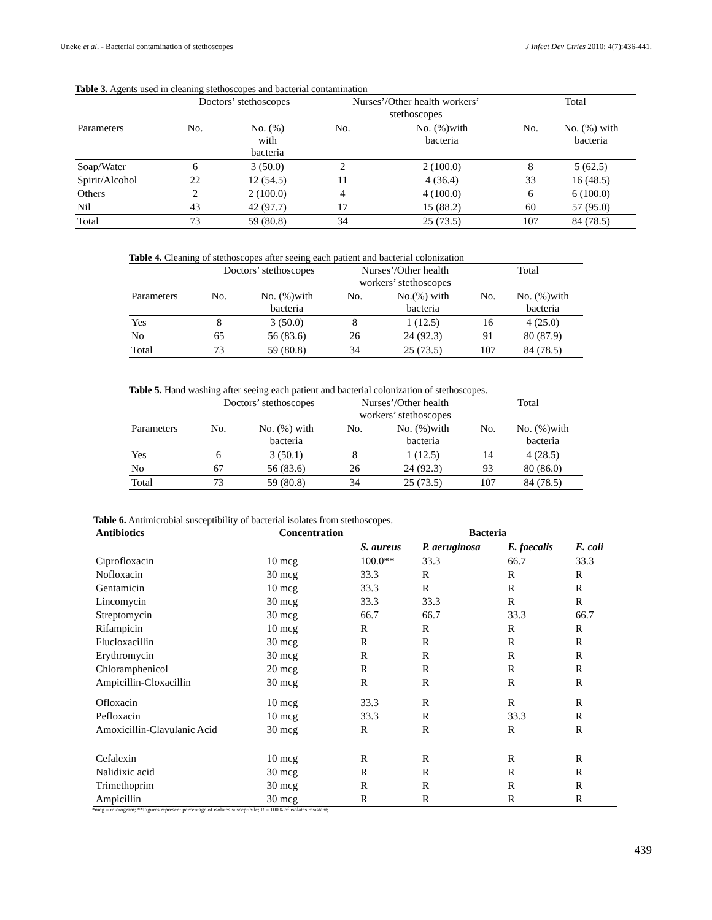Uneke et al. - Bacterial contamination of stethoscopes J Infect Dev Ctries 2010; 4(7):436-441.
Table 3. Agents used in cleaning stethoscopes and bacterial contamination
| | Doctors’ stethoscopes | | Nurses’/Other health workers’ stethoscopes | | Total | |
| --- | --- | --- | --- | --- | --- | --- |
| Parameters | No. | No. (%) with bacteria | No. | No. (%)with bacteria | No. | No. (%) with bacteria |
| Soap/Water | 6 | 3 (50.0) | 2 | 2 (100.0) | 8 | 5 (62.5) |
| Spirit/Alcohol | 22 | 12 (54.5) | 11 | 4 (36.4) | 33 | 16 (48.5) |
| Others | 2 | 2 (100.0) | 4 | 4 (100.0) | 6 | 6 (100.0) |
| Nil | 43 | 42 (97.7) | 17 | 15 (88.2) | 60 | 57 (95.0) |
| Total | 73 | 59 (80.8) | 34 | 25 (73.5) | 107 | 84 (78.5) |
Table 4. Cleaning of stethoscopes after seeing each patient and bacterial colonization
| | Doctors’ stethoscopes | | Nurses’/Other health workers’ stethoscopes | | Total | |
| --- | --- | --- | --- | --- | --- | --- |
| Parameters | No. | No. (%)with bacteria | No. | No.(%) with bacteria | No. | No. (%)with bacteria |
| Yes | 8 | 3 (50.0) | 8 | 1 (12.5) | 16 | 4 (25.0) |
| No | 65 | 56 (83.6) | 26 | 24 (92.3) | 91 | 80 (87.9) |
| Total | 73 | 59 (80.8) | 34 | 25 (73.5) | 107 | 84 (78.5) |
Table 5. Hand washing after seeing each patient and bacterial colonization of stethoscopes.
| | Doctors’ stethoscopes | | Nurses’/Other health workers’ stethoscopes | | Total | |
| --- | --- | --- | --- | --- | --- | --- |
| Parameters | No. | No. (%) with bacteria | No. | No. (%)with bacteria | No. | No. (%)with bacteria |
| Yes | 6 | 3 (50.1) | 8 | 1 (12.5) | 14 | 4 (28.5) |
| No | 67 | 56 (83.6) | 26 | 24 (92.3) | 93 | 80 (86.0) |
| Total | 73 | 59 (80.8) | 34 | 25 (73.5) | 107 | 84 (78.5) |
Table 6. Antimicrobial susceptibility of bacterial isolates from stethoscopes.
| Antibiotics | Concentration | Bacteria | | | |
| --- | --- | --- | --- | --- | --- |
| | | S. aureus | P. aeruginosa | E. faecalis | E. coli |
| Ciprofloxacin | 10 mcg | 100.0** | 33.3 | 66.7 | 33.3 |
| Nofloxacin | 30 mcg | 33.3 | R | R | R |
| Gentamicin | 10 mcg | 33.3 | R | R | R |
| Lincomycin | 30 mcg | 33.3 | 33.3 | R | R |
| Streptomycin | 30 mcg | 66.7 | 66.7 | 33.3 | 66.7 |
| Rifampicin | 10 mcg | R | R | R | R |
| Flucloxacillin | 30 mcg | R | R | R | R |
| Erythromycin | 30 mcg | R | R | R | R |
| Chloramphenicol | 20 mcg | R | R | R | R |
| Ampicillin-Cloxacillin | 30 mcg | R | R | R | R |
| Ofloxacin | 10 mcg | 33.3 | R | R | R |
| Pefloxacin | 10 mcg | 33.3 | R | 33.3 | R |
| Amoxicillin-Clavulanic Acid | 30 mcg | R | R | R | R |
| Cefalexin | 10 mcg | R | R | R | R |
| Nalidixic acid | 30 mcg | R | R | R | R |
| Trimethoprim | 30 mcg | R | R | R | R |
| Ampicillin | 30 mcg | R | R | R | R |
*mcg = microgram; **Figures represent percentage of isolates susceptibile; R = 100% of isolates resistant;
439